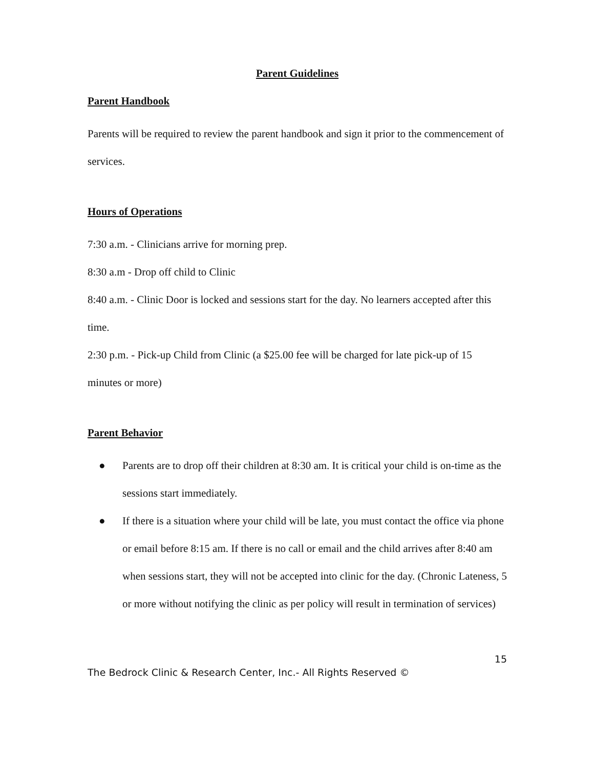Parent Guidelines
Parent Handbook
Parents will be required to review the parent handbook and sign it prior to the commencement of services.
Hours of Operations
7:30 a.m. - Clinicians arrive for morning prep.
8:30 a.m - Drop off child to Clinic
8:40 a.m. - Clinic Door is locked and sessions start for the day. No learners accepted after this time.
2:30 p.m. - Pick-up Child from Clinic (a $25.00 fee will be charged for late pick-up of 15 minutes or more)
Parent Behavior
● Parents are to drop off their children at 8:30 am. It is critical your child is on-time as the sessions start immediately.
● If there is a situation where your child will be late, you must contact the office via phone or email before 8:15 am. If there is no call or email and the child arrives after 8:40 am when sessions start, they will not be accepted into clinic for the day. (Chronic Lateness, 5 or more without notifying the clinic as per policy will result in termination of services)
15
The Bedrock Clinic & Research Center, Inc.- All Rights Reserved ©